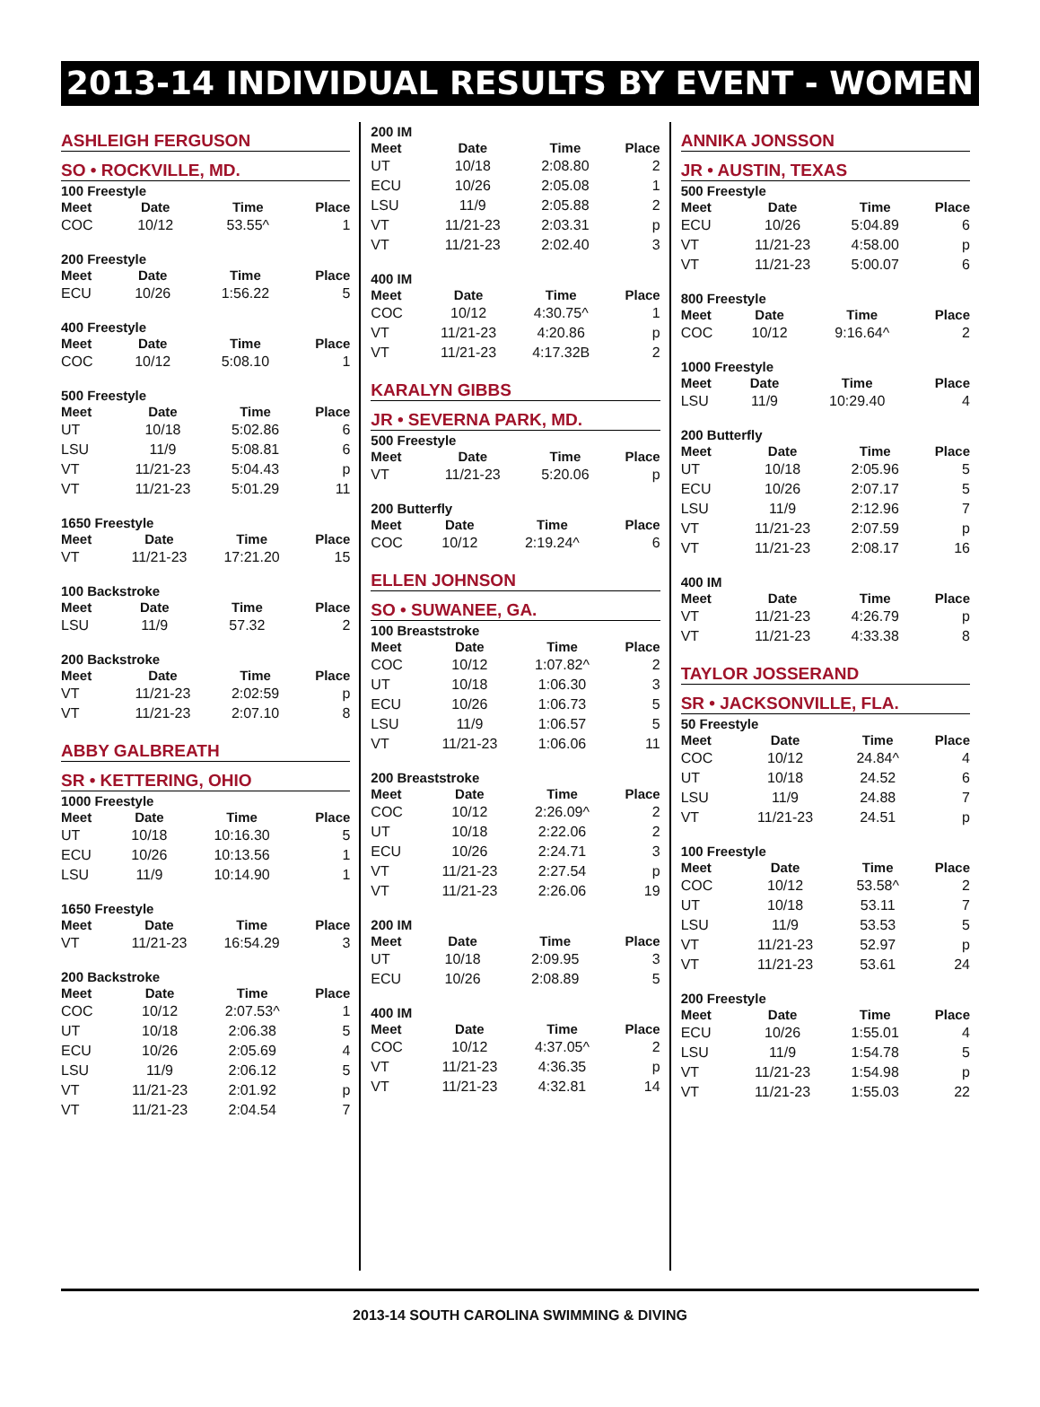2013-14 INDIVIDUAL RESULTS BY EVENT - WOMEN
ASHLEIGH FERGUSON
SO • ROCKVILLE, MD.
100 Freestyle
| Meet | Date | Time | Place |
| --- | --- | --- | --- |
| COC | 10/12 | 53.55^ | 1 |
200 Freestyle
| Meet | Date | Time | Place |
| --- | --- | --- | --- |
| ECU | 10/26 | 1:56.22 | 5 |
400 Freestyle
| Meet | Date | Time | Place |
| --- | --- | --- | --- |
| COC | 10/12 | 5:08.10 | 1 |
500 Freestyle
| Meet | Date | Time | Place |
| --- | --- | --- | --- |
| UT | 10/18 | 5:02.86 | 6 |
| LSU | 11/9 | 5:08.81 | 6 |
| VT | 11/21-23 | 5:04.43 | p |
| VT | 11/21-23 | 5:01.29 | 11 |
1650 Freestyle
| Meet | Date | Time | Place |
| --- | --- | --- | --- |
| VT | 11/21-23 | 17:21.20 | 15 |
100 Backstroke
| Meet | Date | Time | Place |
| --- | --- | --- | --- |
| LSU | 11/9 | 57.32 | 2 |
200 Backstroke
| Meet | Date | Time | Place |
| --- | --- | --- | --- |
| VT | 11/21-23 | 2:02:59 | p |
| VT | 11/21-23 | 2:07.10 | 8 |
ABBY GALBREATH
SR • KETTERING, OHIO
1000 Freestyle
| Meet | Date | Time | Place |
| --- | --- | --- | --- |
| UT | 10/18 | 10:16.30 | 5 |
| ECU | 10/26 | 10:13.56 | 1 |
| LSU | 11/9 | 10:14.90 | 1 |
1650 Freestyle
| Meet | Date | Time | Place |
| --- | --- | --- | --- |
| VT | 11/21-23 | 16:54.29 | 3 |
200 Backstroke
| Meet | Date | Time | Place |
| --- | --- | --- | --- |
| COC | 10/12 | 2:07.53^ | 1 |
| UT | 10/18 | 2:06.38 | 5 |
| ECU | 10/26 | 2:05.69 | 4 |
| LSU | 11/9 | 2:06.12 | 5 |
| VT | 11/21-23 | 2:01.92 | p |
| VT | 11/21-23 | 2:04.54 | 7 |
200 IM
| Meet | Date | Time | Place |
| --- | --- | --- | --- |
| UT | 10/18 | 2:08.80 | 2 |
| ECU | 10/26 | 2:05.08 | 1 |
| LSU | 11/9 | 2:05.88 | 2 |
| VT | 11/21-23 | 2:03.31 | p |
| VT | 11/21-23 | 2:02.40 | 3 |
400 IM
| Meet | Date | Time | Place |
| --- | --- | --- | --- |
| COC | 10/12 | 4:30.75^ | 1 |
| VT | 11/21-23 | 4:20.86 | p |
| VT | 11/21-23 | 4:17.32B | 2 |
KARALYN GIBBS
JR • SEVERNA PARK, MD.
500 Freestyle
| Meet | Date | Time | Place |
| --- | --- | --- | --- |
| VT | 11/21-23 | 5:20.06 | p |
200 Butterfly
| Meet | Date | Time | Place |
| --- | --- | --- | --- |
| COC | 10/12 | 2:19.24^ | 6 |
ELLEN JOHNSON
SO • SUWANEE, GA.
100 Breaststroke
| Meet | Date | Time | Place |
| --- | --- | --- | --- |
| COC | 10/12 | 1:07.82^ | 2 |
| UT | 10/18 | 1:06.30 | 3 |
| ECU | 10/26 | 1:06.73 | 5 |
| LSU | 11/9 | 1:06.57 | 5 |
| VT | 11/21-23 | 1:06.06 | 11 |
200 Breaststroke
| Meet | Date | Time | Place |
| --- | --- | --- | --- |
| COC | 10/12 | 2:26.09^ | 2 |
| UT | 10/18 | 2:22.06 | 2 |
| ECU | 10/26 | 2:24.71 | 3 |
| VT | 11/21-23 | 2:27.54 | p |
| VT | 11/21-23 | 2:26.06 | 19 |
200 IM
| Meet | Date | Time | Place |
| --- | --- | --- | --- |
| UT | 10/18 | 2:09.95 | 3 |
| ECU | 10/26 | 2:08.89 | 5 |
400 IM
| Meet | Date | Time | Place |
| --- | --- | --- | --- |
| COC | 10/12 | 4:37.05^ | 2 |
| VT | 11/21-23 | 4:36.35 | p |
| VT | 11/21-23 | 4:32.81 | 14 |
ANNIKA JONSSON
JR • AUSTIN, TEXAS
500 Freestyle
| Meet | Date | Time | Place |
| --- | --- | --- | --- |
| ECU | 10/26 | 5:04.89 | 6 |
| VT | 11/21-23 | 4:58.00 | p |
| VT | 11/21-23 | 5:00.07 | 6 |
800 Freestyle
| Meet | Date | Time | Place |
| --- | --- | --- | --- |
| COC | 10/12 | 9:16.64^ | 2 |
1000 Freestyle
| Meet | Date | Time | Place |
| --- | --- | --- | --- |
| LSU | 11/9 | 10:29.40 | 4 |
200 Butterfly
| Meet | Date | Time | Place |
| --- | --- | --- | --- |
| UT | 10/18 | 2:05.96 | 5 |
| ECU | 10/26 | 2:07.17 | 5 |
| LSU | 11/9 | 2:12.96 | 7 |
| VT | 11/21-23 | 2:07.59 | p |
| VT | 11/21-23 | 2:08.17 | 16 |
400 IM
| Meet | Date | Time | Place |
| --- | --- | --- | --- |
| VT | 11/21-23 | 4:26.79 | p |
| VT | 11/21-23 | 4:33.38 | 8 |
TAYLOR JOSSERAND
SR • JACKSONVILLE, FLA.
50 Freestyle
| Meet | Date | Time | Place |
| --- | --- | --- | --- |
| COC | 10/12 | 24.84^ | 4 |
| UT | 10/18 | 24.52 | 6 |
| LSU | 11/9 | 24.88 | 7 |
| VT | 11/21-23 | 24.51 | p |
100 Freestyle
| Meet | Date | Time | Place |
| --- | --- | --- | --- |
| COC | 10/12 | 53.58^ | 2 |
| UT | 10/18 | 53.11 | 7 |
| LSU | 11/9 | 53.53 | 5 |
| VT | 11/21-23 | 52.97 | p |
| VT | 11/21-23 | 53.61 | 24 |
200 Freestyle
| Meet | Date | Time | Place |
| --- | --- | --- | --- |
| ECU | 10/26 | 1:55.01 | 4 |
| LSU | 11/9 | 1:54.78 | 5 |
| VT | 11/21-23 | 1:54.98 | p |
| VT | 11/21-23 | 1:55.03 | 22 |
2013-14 SOUTH CAROLINA SWIMMING & DIVING